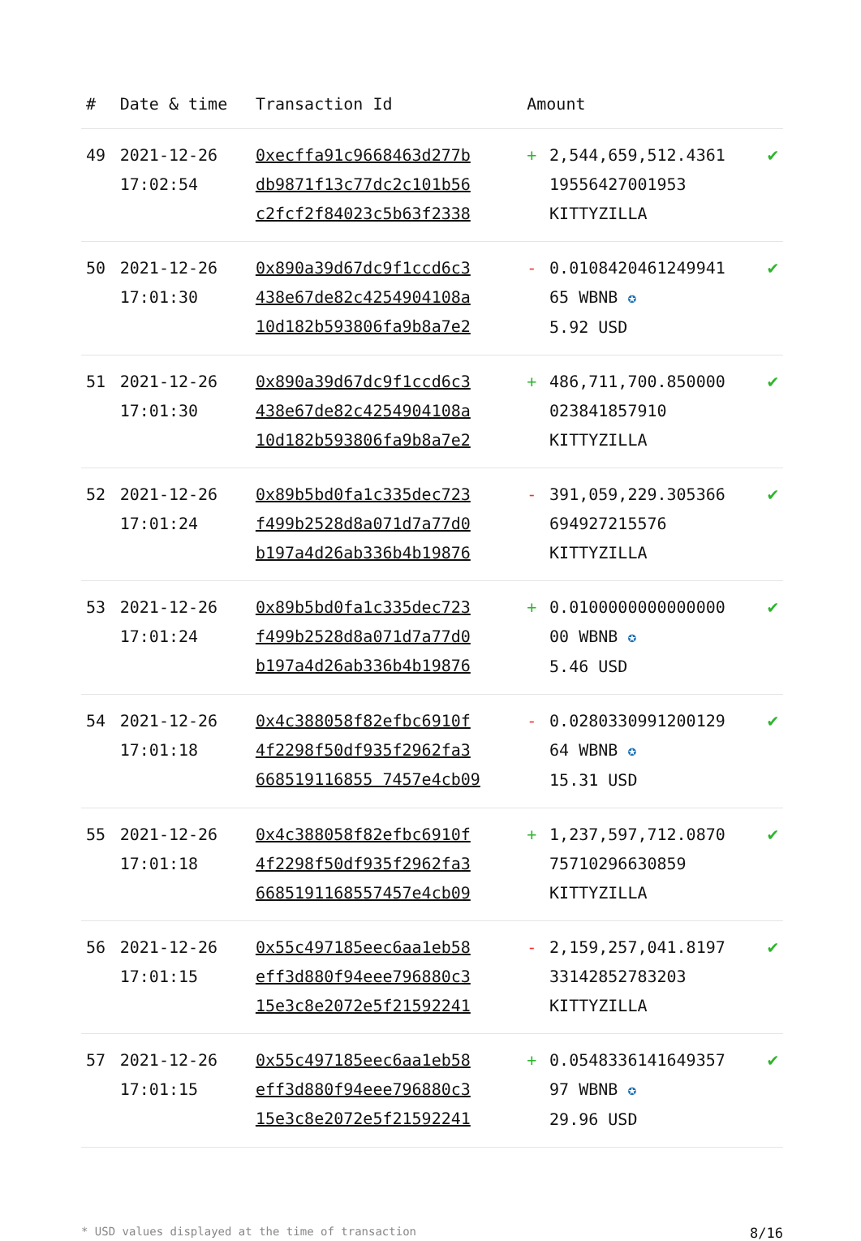| # | Date & time | Transaction Id | Amount | | |
| --- | --- | --- | --- | --- | --- |
| 49 | 2021-12-26 17:02:54 | 0xecffa91c9668463d277b db9871f13c77dc2c101b56 c2fcf2f84023c5b63f2338 | + | 2,544,659,512.4361 19556427001953 KITTYZILLA | ✔ |
| 50 | 2021-12-26 17:01:30 | 0x890a39d67dc9f1ccd6c3 438e67de82c4254904108a 10d182b593806fa9b8a7e2 | - | 0.0108420461249941 65 WBNB ✪ 5.92 USD | ✔ |
| 51 | 2021-12-26 17:01:30 | 0x890a39d67dc9f1ccd6c3 438e67de82c4254904108a 10d182b593806fa9b8a7e2 | + | 486,711,700.850000 023841857910 KITTYZILLA | ✔ |
| 52 | 2021-12-26 17:01:24 | 0x89b5bd0fa1c335dec723 f499b2528d8a071d7a77d0 b197a4d26ab336b4b19876 | - | 391,059,229.305366 694927215576 KITTYZILLA | ✔ |
| 53 | 2021-12-26 17:01:24 | 0x89b5bd0fa1c335dec723 f499b2528d8a071d7a77d0 b197a4d26ab336b4b19876 | + | 0.0100000000000000 00 WBNB ✪ 5.46 USD | ✔ |
| 54 | 2021-12-26 17:01:18 | 0x4c388058f82efbc6910f 4f2298f50df935f2962fa3 668519116855 7457e4cb09 | - | 0.0280330991200129 64 WBNB ✪ 15.31 USD | ✔ |
| 55 | 2021-12-26 17:01:18 | 0x4c388058f82efbc6910f 4f2298f50df935f2962fa3 6685191168557457e4cb09 | + | 1,237,597,712.0870 75710296630859 KITTYZILLA | ✔ |
| 56 | 2021-12-26 17:01:15 | 0x55c497185eec6aa1eb58 eff3d880f94eee796880c3 15e3c8e2072e5f21592241 | - | 2,159,257,041.8197 33142852783203 KITTYZILLA | ✔ |
| 57 | 2021-12-26 17:01:15 | 0x55c497185eec6aa1eb58 eff3d880f94eee796880c3 15e3c8e2072e5f21592241 | + | 0.0548336141649357 97 WBNB ✪ 29.96 USD | ✔ |
* USD values displayed at the time of transaction 8/16